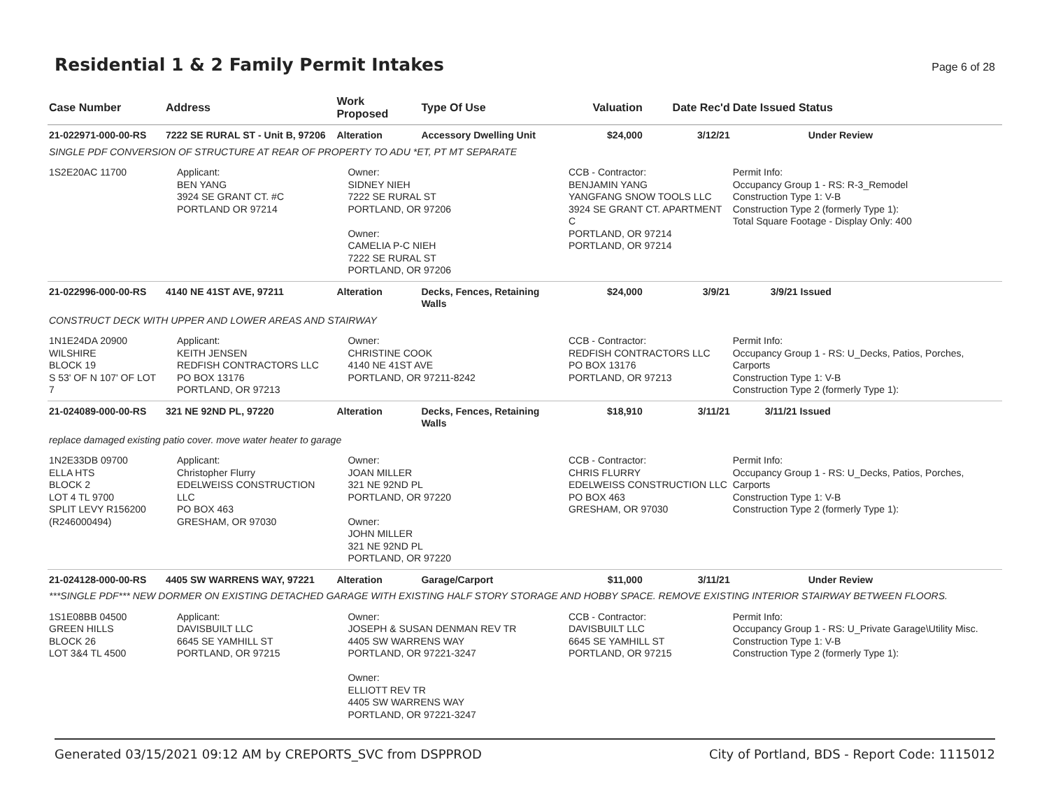Residential 1 & 2 Family Permit Intakes
Page 6 of 28
| Case Number | Address | Work Proposed | Type Of Use | Valuation | Date Rec'd | Date Issued Status |
| --- | --- | --- | --- | --- | --- | --- |
| 21-022971-000-00-RS | 7222 SE RURAL ST - Unit B, 97206 | Alteration | Accessory Dwelling Unit | $24,000 | 3/12/21 | Under Review |
| SINGLE PDF CONVERSION OF STRUCTURE AT REAR OF PROPERTY TO ADU *ET, PT MT SEPARATE | | | | | | |
| 1S2E20AC 11700 | Applicant: BEN YANG 3924 SE GRANT CT. #C PORTLAND OR 97214 | Owner: SIDNEY NIEH 7222 SE RURAL ST PORTLAND, OR 97206 Owner: CAMELIA P-C NIEH 7222 SE RURAL ST PORTLAND, OR 97206 | | CCB - Contractor: BENJAMIN YANG YANGFANG SNOW TOOLS LLC 3924 SE GRANT CT. APARTMENT C PORTLAND, OR 97214 PORTLAND, OR 97214 | | Permit Info: Occupancy Group 1 - RS: R-3_Remodel Construction Type 1: V-B Construction Type 2 (formerly Type 1): Total Square Footage - Display Only: 400 |
| 21-022996-000-00-RS | 4140 NE 41ST AVE, 97211 | Alteration | Decks, Fences, Retaining Walls | $24,000 | 3/9/21 | 3/9/21 Issued |
| CONSTRUCT DECK WITH UPPER AND LOWER AREAS AND STAIRWAY | | | | | | |
| 1N1E24DA 20900 WILSHIRE BLOCK 19 S 53' OF N 107' OF LOT 7 | Applicant: KEITH JENSEN REDFISH CONTRACTORS LLC PO BOX 13176 PORTLAND, OR 97213 | Owner: CHRISTINE COOK 4140 NE 41ST AVE PORTLAND, OR 97211-8242 | | CCB - Contractor: REDFISH CONTRACTORS LLC PO BOX 13176 PORTLAND, OR 97213 | | Permit Info: Occupancy Group 1 - RS: U_Decks, Patios, Porches, Carports Construction Type 1: V-B Construction Type 2 (formerly Type 1): |
| 21-024089-000-00-RS | 321 NE 92ND PL, 97220 | Alteration | Decks, Fences, Retaining Walls | $18,910 | 3/11/21 | 3/11/21 Issued |
| replace damaged existing patio cover. move water heater to garage | | | | | | |
| 1N2E33DB 09700 ELLA HTS BLOCK 2 LOT 4 TL 9700 SPLIT LEVY R156200 (R246000494) | Applicant: Christopher Flurry EDELWEISS CONSTRUCTION LLC PO BOX 463 GRESHAM, OR 97030 | Owner: JOAN MILLER 321 NE 92ND PL PORTLAND, OR 97220 Owner: JOHN MILLER 321 NE 92ND PL PORTLAND, OR 97220 | | CCB - Contractor: CHRIS FLURRY EDELWEISS CONSTRUCTION LLC PO BOX 463 GRESHAM, OR 97030 | | Permit Info: Occupancy Group 1 - RS: U_Decks, Patios, Porches, Carports Construction Type 1: V-B Construction Type 2 (formerly Type 1): |
| 21-024128-000-00-RS | 4405 SW WARRENS WAY, 97221 | Alteration | Garage/Carport | $11,000 | 3/11/21 | Under Review |
| ***SINGLE PDF*** NEW DORMER ON EXISTING DETACHED GARAGE WITH EXISTING HALF STORY STORAGE AND HOBBY SPACE. REMOVE EXISTING INTERIOR STAIRWAY BETWEEN FLOORS. | | | | | | |
| 1S1E08BB 04500 GREEN HILLS BLOCK 26 LOT 3&4 TL 4500 | Applicant: DAVISBUILT LLC 6645 SE YAMHILL ST PORTLAND, OR 97215 | Owner: JOSEPH & SUSAN DENMAN REV TR 4405 SW WARRENS WAY PORTLAND, OR 97221-3247 Owner: ELLIOTT REV TR 4405 SW WARRENS WAY PORTLAND, OR 97221-3247 | | CCB - Contractor: DAVISBUILT LLC 6645 SE YAMHILL ST PORTLAND, OR 97215 | | Permit Info: Occupancy Group 1 - RS: U_Private Garage\Utility Misc. Construction Type 1: V-B Construction Type 2 (formerly Type 1): |
Generated 03/15/2021 09:12 AM by CREPORTS_SVC from DSPPROD City of Portland, BDS - Report Code: 1115012